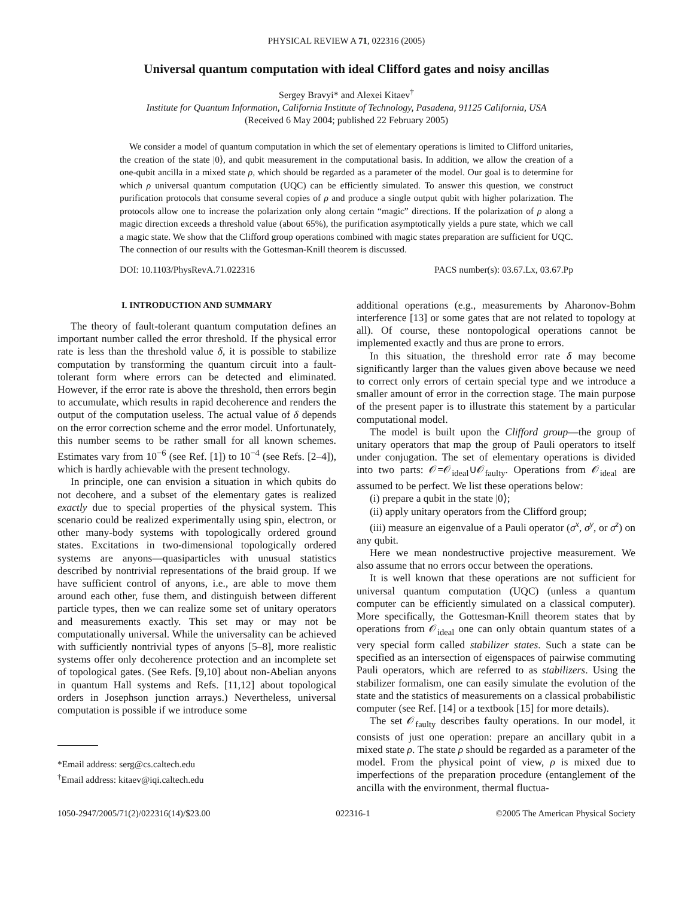PHYSICAL REVIEW A 71, 022316 (2005)
Universal quantum computation with ideal Clifford gates and noisy ancillas
Sergey Bravyi* and Alexei Kitaev<sup>†</sup>
Institute for Quantum Information, California Institute of Technology, Pasadena, 91125 California, USA
(Received 6 May 2004; published 22 February 2005)
We consider a model of quantum computation in which the set of elementary operations is limited to Clifford unitaries, the creation of the state |0⟩, and qubit measurement in the computational basis. In addition, we allow the creation of a one-qubit ancilla in a mixed state ρ, which should be regarded as a parameter of the model. Our goal is to determine for which ρ universal quantum computation (UQC) can be efficiently simulated. To answer this question, we construct purification protocols that consume several copies of ρ and produce a single output qubit with higher polarization. The protocols allow one to increase the polarization only along certain “magic” directions. If the polarization of ρ along a magic direction exceeds a threshold value (about 65%), the purification asymptotically yields a pure state, which we call a magic state. We show that the Clifford group operations combined with magic states preparation are sufficient for UQC. The connection of our results with the Gottesman-Knill theorem is discussed.
DOI: 10.1103/PhysRevA.71.022316 PACS number(s): 03.67.Lx, 03.67.Pp
I. INTRODUCTION AND SUMMARY
The theory of fault-tolerant quantum computation defines an important number called the error threshold. If the physical error rate is less than the threshold value δ, it is possible to stabilize computation by transforming the quantum circuit into a fault-tolerant form where errors can be detected and eliminated. However, if the error rate is above the threshold, then errors begin to accumulate, which results in rapid decoherence and renders the output of the computation useless. The actual value of δ depends on the error correction scheme and the error model. Unfortunately, this number seems to be rather small for all known schemes. Estimates vary from 10<sup>−6</sup> (see Ref. [1]) to 10<sup>−4</sup> (see Refs. [2–4]), which is hardly achievable with the present technology.
In principle, one can envision a situation in which qubits do not decohere, and a subset of the elementary gates is realized exactly due to special properties of the physical system. This scenario could be realized experimentally using spin, electron, or other many-body systems with topologically ordered ground states. Excitations in two-dimensional topologically ordered systems are anyons—quasiparticles with unusual statistics described by nontrivial representations of the braid group. If we have sufficient control of anyons, i.e., are able to move them around each other, fuse them, and distinguish between different particle types, then we can realize some set of unitary operators and measurements exactly. This set may or may not be computationally universal. While the universality can be achieved with sufficiently nontrivial types of anyons [5–8], more realistic systems offer only decoherence protection and an incomplete set of topological gates. (See Refs. [9,10] about non-Abelian anyons in quantum Hall systems and Refs. [11,12] about topological orders in Josephson junction arrays.) Nevertheless, universal computation is possible if we introduce some
*Email address: serg@cs.caltech.edu
<sup>†</sup> Email address: kitaev@iqi.caltech.edu
additional operations (e.g., measurements by Aharonov-Bohm interference [13] or some gates that are not related to topology at all). Of course, these nontopological operations cannot be implemented exactly and thus are prone to errors.
In this situation, the threshold error rate δ may become significantly larger than the values given above because we need to correct only errors of certain special type and we introduce a smaller amount of error in the correction stage. The main purpose of the present paper is to illustrate this statement by a particular computational model.
The model is built upon the Clifford group—the group of unitary operators that map the group of Pauli operators to itself under conjugation. The set of elementary operations is divided into two parts: 𝒪=𝒪<sub>ideal</sub>∪𝒪<sub>faulty</sub>. Operations from 𝒪<sub>ideal</sub> are assumed to be perfect. We list these operations below:
(i) prepare a qubit in the state |0⟩;
(ii) apply unitary operators from the Clifford group;
(iii) measure an eigenvalue of a Pauli operator (σ<sup>x</sup>, σ<sup>y</sup>, or σ<sup>z</sup>) on any qubit.
Here we mean nondestructive projective measurement. We also assume that no errors occur between the operations.
It is well known that these operations are not sufficient for universal quantum computation (UQC) (unless a quantum computer can be efficiently simulated on a classical computer). More specifically, the Gottesman-Knill theorem states that by operations from 𝒪<sub>ideal</sub> one can only obtain quantum states of a very special form called stabilizer states. Such a state can be specified as an intersection of eigenspaces of pairwise commuting Pauli operators, which are referred to as stabilizers. Using the stabilizer formalism, one can easily simulate the evolution of the state and the statistics of measurements on a classical probabilistic computer (see Ref. [14] or a textbook [15] for more details).
The set 𝒪<sub>faulty</sub> describes faulty operations. In our model, it consists of just one operation: prepare an ancillary qubit in a mixed state ρ. The state ρ should be regarded as a parameter of the model. From the physical point of view, ρ is mixed due to imperfections of the preparation procedure (entanglement of the ancilla with the environment, thermal fluctua-
1050-2947/2005/71(2)/022316(14)/$23.00 022316-1 ©2005 The American Physical Society